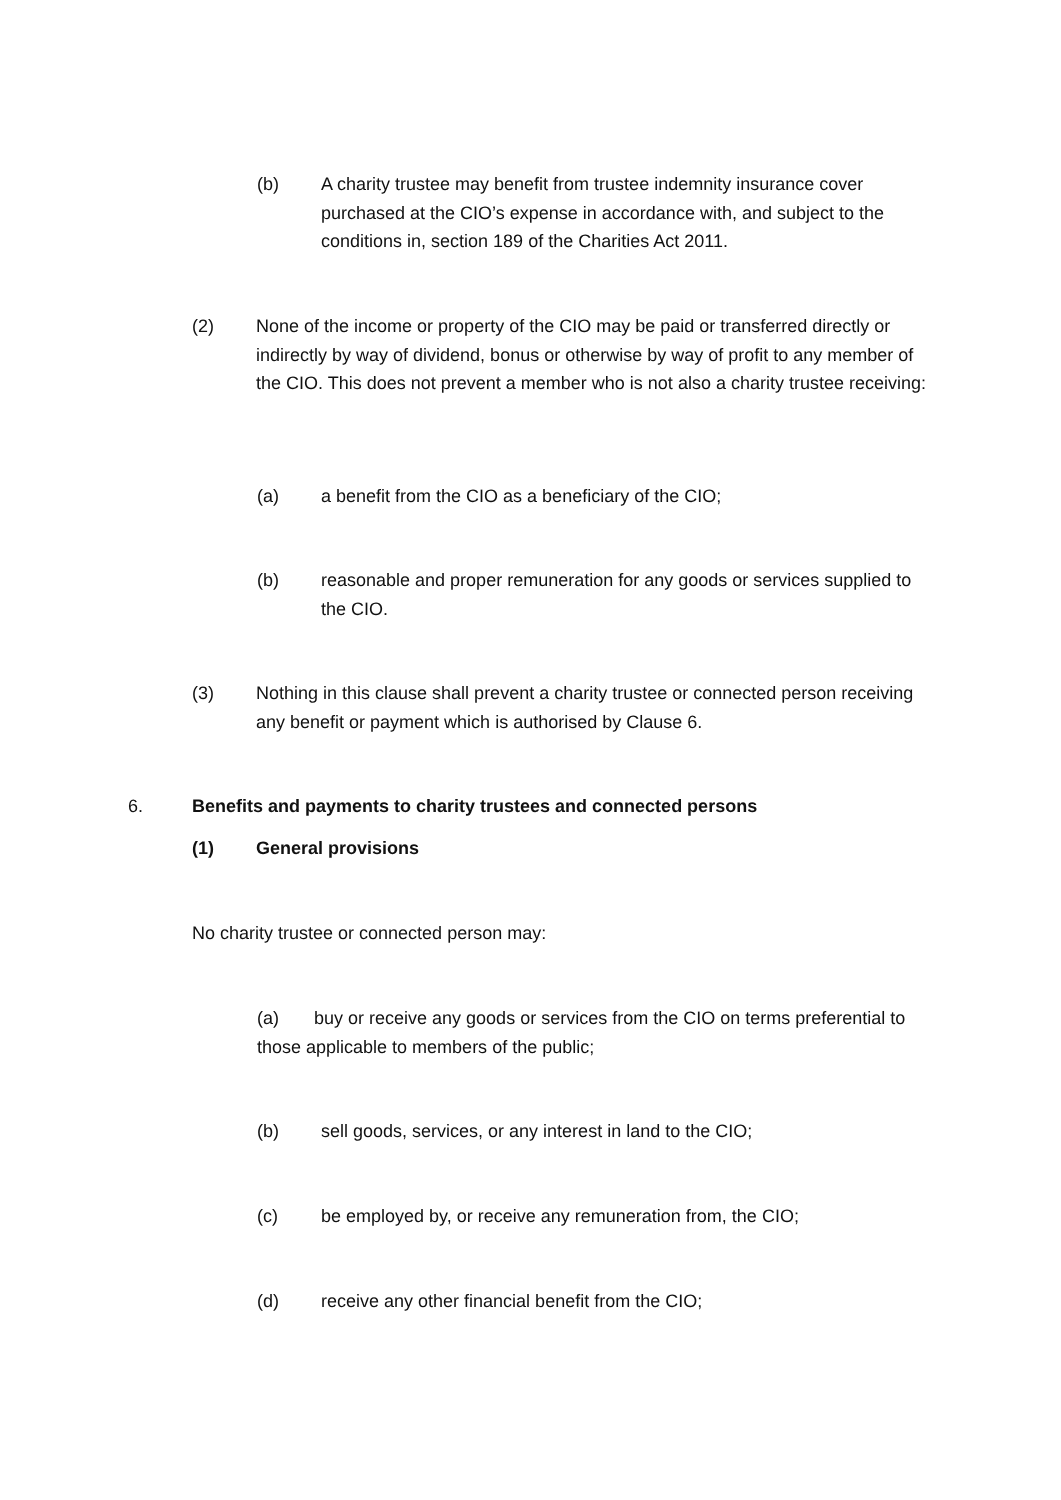(b) A charity trustee may benefit from trustee indemnity insurance cover purchased at the CIO’s expense in accordance with, and subject to the conditions in, section 189 of the Charities Act 2011.
(2) None of the income or property of the CIO may be paid or transferred directly or indirectly by way of dividend, bonus or otherwise by way of profit to any member of the CIO. This does not prevent a member who is not also a charity trustee receiving:
(a) a benefit from the CIO as a beneficiary of the CIO;
(b) reasonable and proper remuneration for any goods or services supplied to the CIO.
(3) Nothing in this clause shall prevent a charity trustee or connected person receiving any benefit or payment which is authorised by Clause 6.
6. Benefits and payments to charity trustees and connected persons
(1) General provisions
No charity trustee or connected person may:
(a) buy or receive any goods or services from the CIO on terms preferential to those applicable to members of the public;
(b) sell goods, services, or any interest in land to the CIO;
(c) be employed by, or receive any remuneration from, the CIO;
(d) receive any other financial benefit from the CIO;